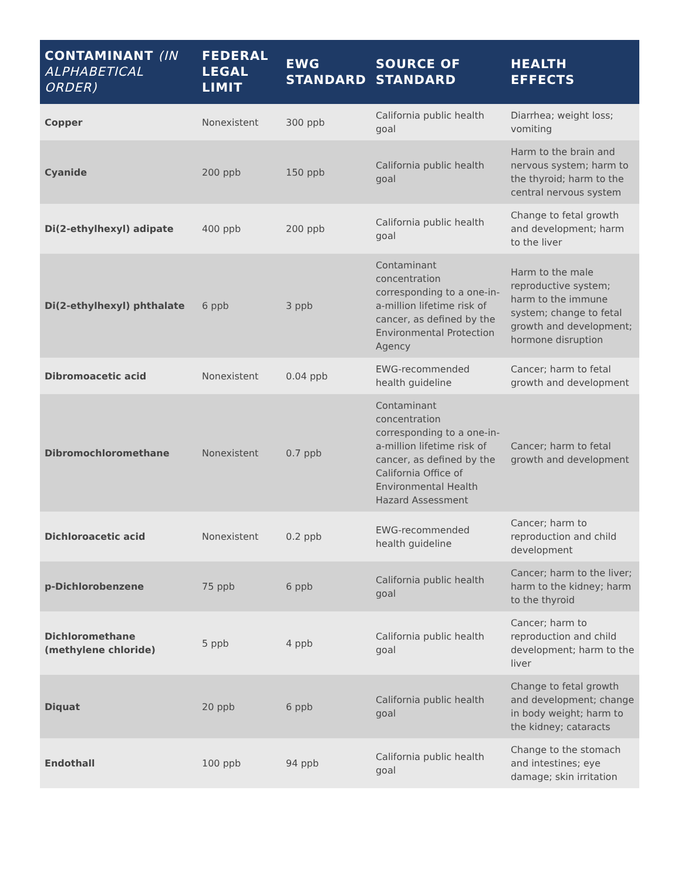| CONTAMINANT (IN ALPHABETICAL ORDER) | FEDERAL LEGAL LIMIT | EWG STANDARD | SOURCE OF STANDARD | HEALTH EFFECTS |
| --- | --- | --- | --- | --- |
| Copper | Nonexistent | 300 ppb | California public health goal | Diarrhea; weight loss; vomiting |
| Cyanide | 200 ppb | 150 ppb | California public health goal | Harm to the brain and nervous system; harm to the thyroid; harm to the central nervous system |
| Di(2-ethylhexyl) adipate | 400 ppb | 200 ppb | California public health goal | Change to fetal growth and development; harm to the liver |
| Di(2-ethylhexyl) phthalate | 6 ppb | 3 ppb | Contaminant concentration corresponding to a one-in-a-million lifetime risk of cancer, as defined by the Environmental Protection Agency | Harm to the male reproductive system; harm to the immune system; change to fetal growth and development; hormone disruption |
| Dibromoacetic acid | Nonexistent | 0.04 ppb | EWG-recommended health guideline | Cancer; harm to fetal growth and development |
| Dibromochloromethane | Nonexistent | 0.7 ppb | Contaminant concentration corresponding to a one-in-a-million lifetime risk of cancer, as defined by the California Office of Environmental Health Hazard Assessment | Cancer; harm to fetal growth and development |
| Dichloroacetic acid | Nonexistent | 0.2 ppb | EWG-recommended health guideline | Cancer; harm to reproduction and child development |
| p-Dichlorobenzene | 75 ppb | 6 ppb | California public health goal | Cancer; harm to the liver; harm to the kidney; harm to the thyroid |
| Dichloromethane (methylene chloride) | 5 ppb | 4 ppb | California public health goal | Cancer; harm to reproduction and child development; harm to the liver |
| Diquat | 20 ppb | 6 ppb | California public health goal | Change to fetal growth and development; change in body weight; harm to the kidney; cataracts |
| Endothall | 100 ppb | 94 ppb | California public health goal | Change to the stomach and intestines; eye damage; skin irritation |